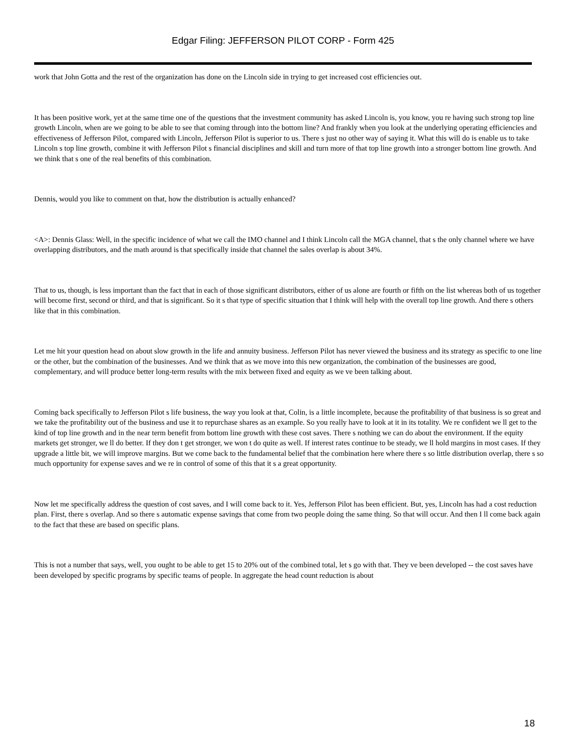Edgar Filing: JEFFERSON PILOT CORP - Form 425
work that John Gotta and the rest of the organization has done on the Lincoln side in trying to get increased cost efficiencies out.
It has been positive work, yet at the same time one of the questions that the investment community has asked Lincoln is, you know, you re having such strong top line growth Lincoln, when are we going to be able to see that coming through into the bottom line? And frankly when you look at the underlying operating efficiencies and effectiveness of Jefferson Pilot, compared with Lincoln, Jefferson Pilot is superior to us. There s just no other way of saying it. What this will do is enable us to take Lincoln s top line growth, combine it with Jefferson Pilot s financial disciplines and skill and turn more of that top line growth into a stronger bottom line growth. And we think that s one of the real benefits of this combination.
Dennis, would you like to comment on that, how the distribution is actually enhanced?
<A>: Dennis Glass: Well, in the specific incidence of what we call the IMO channel and I think Lincoln call the MGA channel, that s the only channel where we have overlapping distributors, and the math around is that specifically inside that channel the sales overlap is about 34%.
That to us, though, is less important than the fact that in each of those significant distributors, either of us alone are fourth or fifth on the list whereas both of us together will become first, second or third, and that is significant. So it s that type of specific situation that I think will help with the overall top line growth. And there s others like that in this combination.
Let me hit your question head on about slow growth in the life and annuity business. Jefferson Pilot has never viewed the business and its strategy as specific to one line or the other, but the combination of the businesses. And we think that as we move into this new organization, the combination of the businesses are good, complementary, and will produce better long-term results with the mix between fixed and equity as we ve been talking about.
Coming back specifically to Jefferson Pilot s life business, the way you look at that, Colin, is a little incomplete, because the profitability of that business is so great and we take the profitability out of the business and use it to repurchase shares as an example. So you really have to look at it in its totality. We re confident we ll get to the kind of top line growth and in the near term benefit from bottom line growth with these cost saves. There s nothing we can do about the environment. If the equity markets get stronger, we ll do better. If they don t get stronger, we won t do quite as well. If interest rates continue to be steady, we ll hold margins in most cases. If they upgrade a little bit, we will improve margins. But we come back to the fundamental belief that the combination here where there s so little distribution overlap, there s so much opportunity for expense saves and we re in control of some of this that it s a great opportunity.
Now let me specifically address the question of cost saves, and I will come back to it. Yes, Jefferson Pilot has been efficient. But, yes, Lincoln has had a cost reduction plan. First, there s overlap. And so there s automatic expense savings that come from two people doing the same thing. So that will occur. And then I ll come back again to the fact that these are based on specific plans.
This is not a number that says, well, you ought to be able to get 15 to 20% out of the combined total, let s go with that. They ve been developed -- the cost saves have been developed by specific programs by specific teams of people. In aggregate the head count reduction is about
18